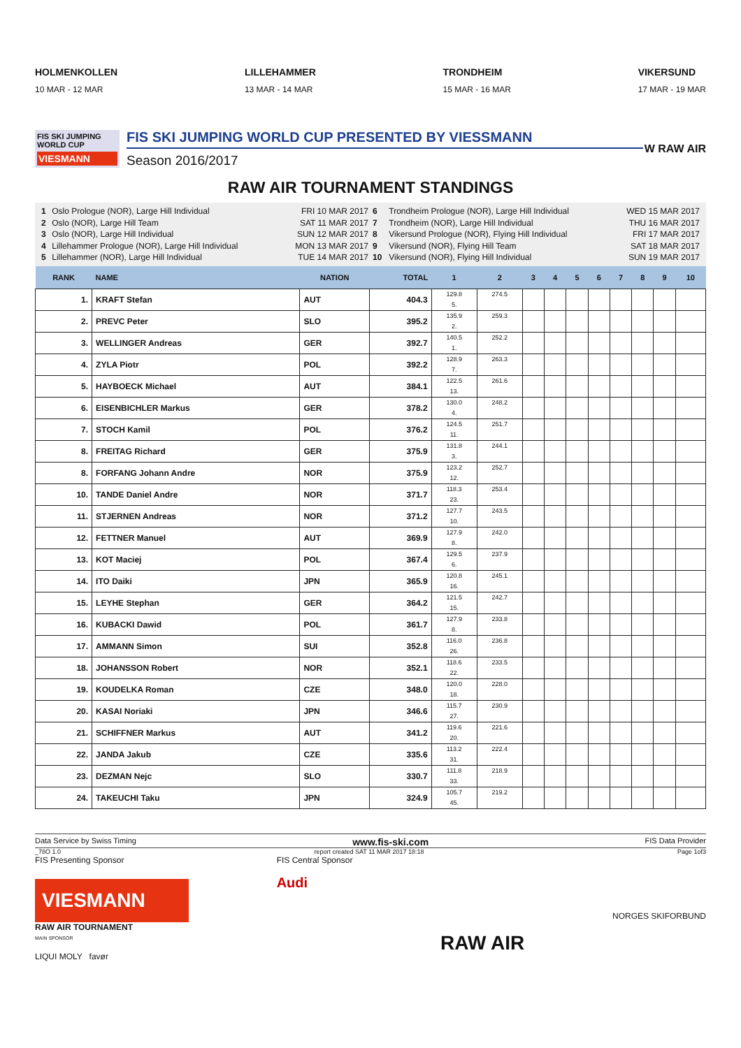HOLMENKOLLEN
10 MAR - 12 MAR
LILLEHAMMER
13 MAR - 14 MAR
TRONDHEIM
15 MAR - 16 MAR
VIKERSUND
17 MAR - 19 MAR
FIS SKI JUMPING WORLD CUP
VIESMANN
FIS SKI JUMPING WORLD CUP PRESENTED BY VIESSMANN
Season 2016/2017
W RAW AIR
RAW AIR TOURNAMENT STANDINGS
| 1 | Oslo Prologue (NOR), Large Hill Individual | FRI 10 MAR 2017 |
| 2 | Oslo (NOR), Large Hill Team | SAT 11 MAR 2017 |
| 3 | Oslo (NOR), Large Hill Individual | SUN 12 MAR 2017 |
| 4 | Lillehammer Prologue (NOR), Large Hill Individual | MON 13 MAR 2017 |
| 5 | Lillehammer (NOR), Large Hill Individual | TUE 14 MAR 2017 |
| 6 | Trondheim Prologue (NOR), Large Hill Individual | WED 15 MAR 2017 |
| 7 | Trondheim (NOR), Large Hill Individual | THU 16 MAR 2017 |
| 8 | Vikersund Prologue (NOR), Flying Hill Individual | FRI 17 MAR 2017 |
| 9 | Vikersund (NOR), Flying Hill Team | SAT 18 MAR 2017 |
| 10 | Vikersund (NOR), Flying Hill Individual | SUN 19 MAR 2017 |
| RANK | NAME | NATION | TOTAL | 1 | 2 | 3 | 4 | 5 | 6 | 7 | 8 | 9 | 10 |
| --- | --- | --- | --- | --- | --- | --- | --- | --- | --- | --- | --- | --- | --- |
| 1. | KRAFT Stefan | AUT | 404.3 | 129.8 5. | 274.5 | | | | | | | | |
| 2. | PREVC Peter | SLO | 395.2 | 135.9 2. | 259.3 | | | | | | | | |
| 3. | WELLINGER Andreas | GER | 392.7 | 140.5 1. | 252.2 | | | | | | | | |
| 4. | ZYLA Piotr | POL | 392.2 | 128.9 7. | 263.3 | | | | | | | | |
| 5. | HAYBOECK Michael | AUT | 384.1 | 122.5 13. | 261.6 | | | | | | | | |
| 6. | EISENBICHLER Markus | GER | 378.2 | 130.0 4. | 248.2 | | | | | | | | |
| 7. | STOCH Kamil | POL | 376.2 | 124.5 11. | 251.7 | | | | | | | | |
| 8. | FREITAG Richard | GER | 375.9 | 131.8 3. | 244.1 | | | | | | | | |
| 8. | FORFANG Johann Andre | NOR | 375.9 | 123.2 12. | 252.7 | | | | | | | | |
| 10. | TANDE Daniel Andre | NOR | 371.7 | 118.3 23. | 253.4 | | | | | | | | |
| 11. | STJERNEN Andreas | NOR | 371.2 | 127.7 10. | 243.5 | | | | | | | | |
| 12. | FETTNER Manuel | AUT | 369.9 | 127.9 8. | 242.0 | | | | | | | | |
| 13. | KOT Maciej | POL | 367.4 | 129.5 6. | 237.9 | | | | | | | | |
| 14. | ITO Daiki | JPN | 365.9 | 120.8 16. | 245.1 | | | | | | | | |
| 15. | LEYHE Stephan | GER | 364.2 | 121.5 15. | 242.7 | | | | | | | | |
| 16. | KUBACKI Dawid | POL | 361.7 | 127.9 8. | 233.8 | | | | | | | | |
| 17. | AMMANN Simon | SUI | 352.8 | 116.0 26. | 236.8 | | | | | | | | |
| 18. | JOHANSSON Robert | NOR | 352.1 | 118.6 22. | 233.5 | | | | | | | | |
| 19. | KOUDELKA Roman | CZE | 348.0 | 120.0 18. | 228.0 | | | | | | | | |
| 20. | KASAI Noriaki | JPN | 346.6 | 115.7 27. | 230.9 | | | | | | | | |
| 21. | SCHIFFNER Markus | AUT | 341.2 | 119.6 20. | 221.6 | | | | | | | | |
| 22. | JANDA Jakub | CZE | 335.6 | 113.2 31. | 222.4 | | | | | | | | |
| 23. | DEZMAN Nejc | SLO | 330.7 | 111.8 33. | 218.9 | | | | | | | | |
| 24. | TAKEUCHI Taku | JPN | 324.9 | 105.7 45. | 219.2 | | | | | | | | |
Data Service by Swiss Timing www.fis-ski.com FIS Data Provider
_78O 1.0 report created SAT 11 MAR 2017 18:18 Page 1of3
FIS Presenting Sponsor
VIESMANN
RAW AIR TOURNAMENT
MAIN SPONSOR
LIQUI MOLY favør
FIS Central Sponsor
Audi
RAW AIR
NORGES SKIFORBUND